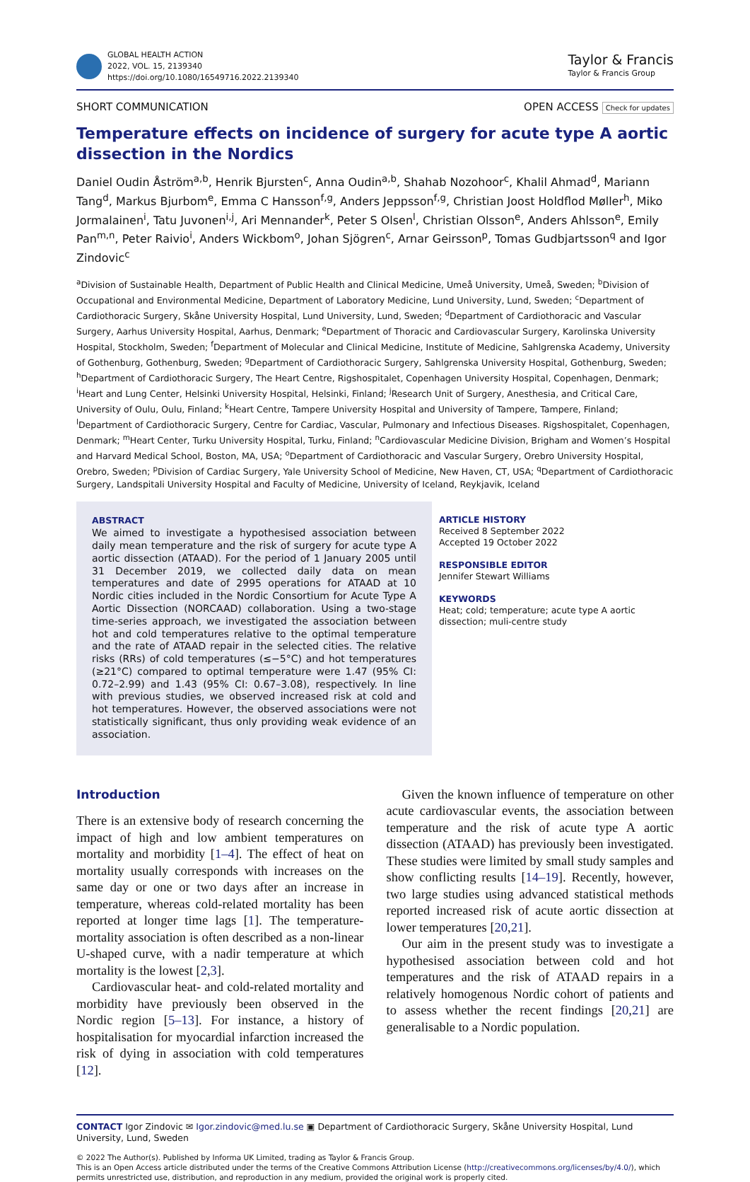GLOBAL HEALTH ACTION
2022, VOL. 15, 2139340
https://doi.org/10.1080/16549716.2022.2139340
Taylor & Francis
Taylor & Francis Group
SHORT COMMUNICATION OPEN ACCESS Check for updates
Temperature effects on incidence of surgery for acute type A aortic dissection in the Nordics
Daniel Oudin Åström<sup>a,b</sup>, Henrik Bjursten<sup>c</sup>, Anna Oudin<sup>a,b</sup>, Shahab Nozohoor<sup>c</sup>, Khalil Ahmad<sup>d</sup>, Mariann Tang<sup>d</sup>, Markus Bjurbom<sup>e</sup>, Emma C Hansson<sup>f,g</sup>, Anders Jeppsson<sup>f,g</sup>, Christian Joost Holdflod Møller<sup>h</sup>, Miko Jormalainen<sup>i</sup>, Tatu Juvonen<sup>i,j</sup>, Ari Mennander<sup>k</sup>, Peter S Olsen<sup>l</sup>, Christian Olsson<sup>e</sup>, Anders Ahlsson<sup>e</sup>, Emily Pan<sup>m,n</sup>, Peter Raivio<sup>i</sup>, Anders Wickbom<sup>o</sup>, Johan Sjögren<sup>c</sup>, Arnar Geirsson<sup>p</sup>, Tomas Gudbjartsson<sup>q</sup> and Igor Zindovic<sup>c</sup>
<sup>a</sup> Division of Sustainable Health, Department of Public Health and Clinical Medicine, Umeå University, Umeå, Sweden; <sup>b</sup>Division of Occupational and Environmental Medicine, Department of Laboratory Medicine, Lund University, Lund, Sweden; <sup>c</sup>Department of Cardiothoracic Surgery, Skåne University Hospital, Lund University, Lund, Sweden; <sup>d</sup>Department of Cardiothoracic and Vascular Surgery, Aarhus University Hospital, Aarhus, Denmark; <sup>e</sup>Department of Thoracic and Cardiovascular Surgery, Karolinska University Hospital, Stockholm, Sweden; <sup>f</sup>Department of Molecular and Clinical Medicine, Institute of Medicine, Sahlgrenska Academy, University of Gothenburg, Gothenburg, Sweden; <sup>g</sup>Department of Cardiothoracic Surgery, Sahlgrenska University Hospital, Gothenburg, Sweden; <sup>h</sup>Department of Cardiothoracic Surgery, The Heart Centre, Rigshospitalet, Copenhagen University Hospital, Copenhagen, Denmark; <sup>i</sup>Heart and Lung Center, Helsinki University Hospital, Helsinki, Finland; <sup>j</sup>Research Unit of Surgery, Anesthesia, and Critical Care, University of Oulu, Oulu, Finland; <sup>k</sup>Heart Centre, Tampere University Hospital and University of Tampere, Tampere, Finland; <sup>l</sup>Department of Cardiothoracic Surgery, Centre for Cardiac, Vascular, Pulmonary and Infectious Diseases. Rigshospitalet, Copenhagen, Denmark; <sup>m</sup>Heart Center, Turku University Hospital, Turku, Finland; <sup>n</sup>Cardiovascular Medicine Division, Brigham and Women’s Hospital and Harvard Medical School, Boston, MA, USA; <sup>o</sup>Department of Cardiothoracic and Vascular Surgery, Orebro University Hospital, Orebro, Sweden; <sup>p</sup>Division of Cardiac Surgery, Yale University School of Medicine, New Haven, CT, USA; <sup>q</sup>Department of Cardiothoracic Surgery, Landspitali University Hospital and Faculty of Medicine, University of Iceland, Reykjavik, Iceland
ABSTRACT
We aimed to investigate a hypothesised association between daily mean temperature and the risk of surgery for acute type A aortic dissection (ATAAD). For the period of 1 January 2005 until 31 December 2019, we collected daily data on mean temperatures and date of 2995 operations for ATAAD at 10 Nordic cities included in the Nordic Consortium for Acute Type A Aortic Dissection (NORCAAD) collaboration. Using a two-stage time-series approach, we investigated the association between hot and cold temperatures relative to the optimal temperature and the rate of ATAAD repair in the selected cities. The relative risks (RRs) of cold temperatures (≤−5°C) and hot temperatures (≥21°C) compared to optimal temperature were 1.47 (95% CI: 0.72–2.99) and 1.43 (95% CI: 0.67–3.08), respectively. In line with previous studies, we observed increased risk at cold and hot temperatures. However, the observed associations were not statistically significant, thus only providing weak evidence of an association.
ARTICLE HISTORY
Received 8 September 2022
Accepted 19 October 2022
RESPONSIBLE EDITOR
Jennifer Stewart Williams
KEYWORDS
Heat; cold; temperature; acute type A aortic dissection; muli-centre study
Introduction
There is an extensive body of research concerning the impact of high and low ambient temperatures on mortality and morbidity [1–4]. The effect of heat on mortality usually corresponds with increases on the same day or one or two days after an increase in temperature, whereas cold-related mortality has been reported at longer time lags [1]. The temperature-mortality association is often described as a non-linear U-shaped curve, with a nadir temperature at which mortality is the lowest [2,3].
Cardiovascular heat- and cold-related mortality and morbidity have previously been observed in the Nordic region [5–13]. For instance, a history of hospitalisation for myocardial infarction increased the risk of dying in association with cold temperatures [12].
Given the known influence of temperature on other acute cardiovascular events, the association between temperature and the risk of acute type A aortic dissection (ATAAD) has previously been investigated. These studies were limited by small study samples and show conflicting results [14–19]. Recently, however, two large studies using advanced statistical methods reported increased risk of acute aortic dissection at lower temperatures [20,21].
Our aim in the present study was to investigate a hypothesised association between cold and hot temperatures and the risk of ATAAD repairs in a relatively homogenous Nordic cohort of patients and to assess whether the recent findings [20,21] are generalisable to a Nordic population.
CONTACT Igor Zindovic ✉ Igor.zindovic@med.lu.se ▣ Department of Cardiothoracic Surgery, Skåne University Hospital, Lund University, Lund, Sweden
© 2022 The Author(s). Published by Informa UK Limited, trading as Taylor & Francis Group.
This is an Open Access article distributed under the terms of the Creative Commons Attribution License (http://creativecommons.org/licenses/by/4.0/), which permits unrestricted use, distribution, and reproduction in any medium, provided the original work is properly cited.